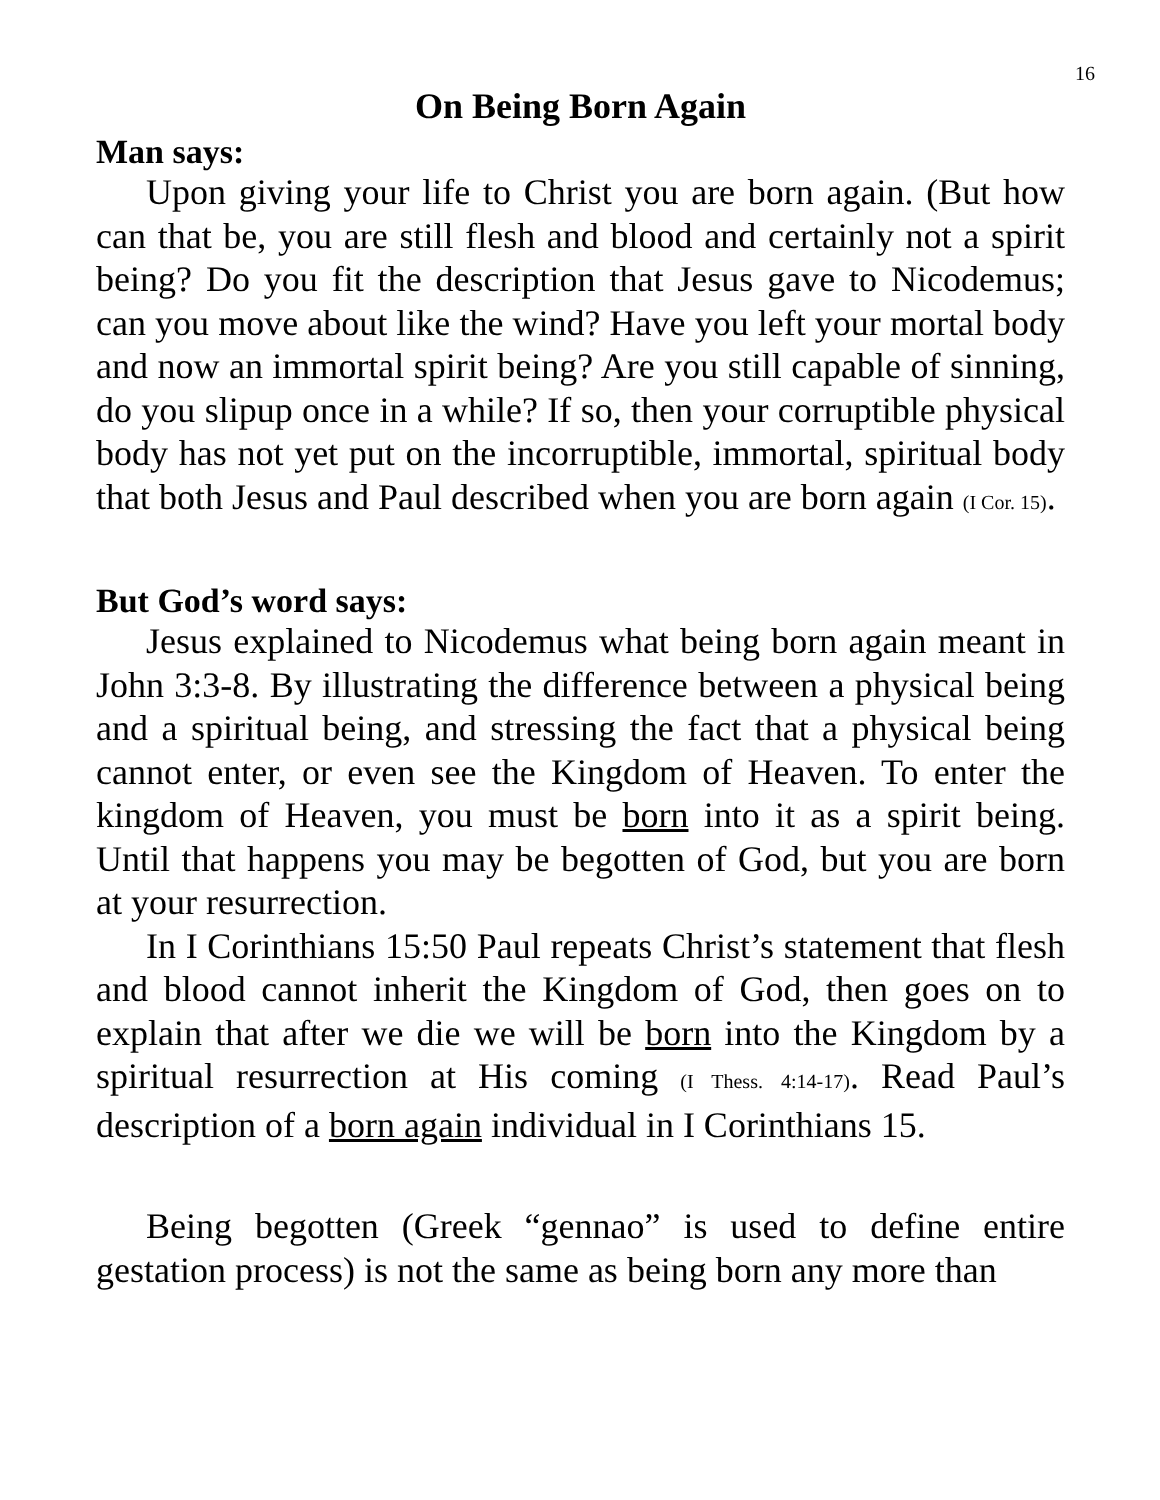16
On Being Born Again
Man says:
Upon giving your life to Christ you are born again. (But how can that be, you are still flesh and blood and certainly not a spirit being? Do you fit the description that Jesus gave to Nicodemus; can you move about like the wind? Have you left your mortal body and now an immortal spirit being? Are you still capable of sinning, do you slipup once in a while? If so, then your corruptible physical body has not yet put on the incorruptible, immortal, spiritual body that both Jesus and Paul described when you are born again (I Cor. 15).
But God’s word says:
Jesus explained to Nicodemus what being born again meant in John 3:3-8. By illustrating the difference between a physical being and a spiritual being, and stressing the fact that a physical being cannot enter, or even see the Kingdom of Heaven. To enter the kingdom of Heaven, you must be born into it as a spirit being. Until that happens you may be begotten of God, but you are born at your resurrection.
In I Corinthians 15:50 Paul repeats Christ’s statement that flesh and blood cannot inherit the Kingdom of God, then goes on to explain that after we die we will be born into the Kingdom by a spiritual resurrection at His coming (I Thess. 4:14-17). Read Paul’s description of a born again individual in I Corinthians 15.
Being begotten (Greek “gennao” is used to define entire gestation process) is not the same as being born any more than